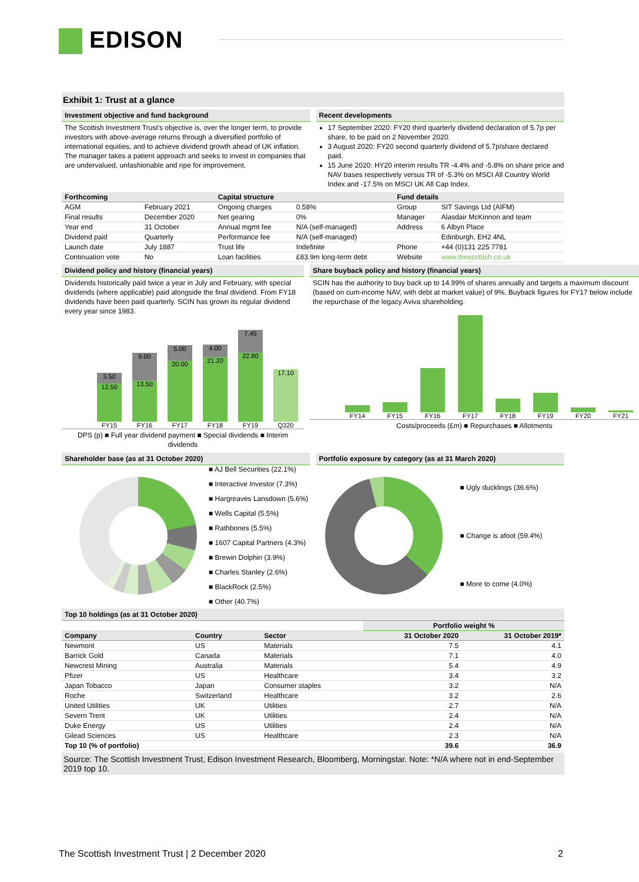EDISON
Exhibit 1: Trust at a glance
Investment objective and fund background
The Scottish Investment Trust's objective is, over the longer term, to provide investors with above-average returns through a diversified portfolio of international equities, and to achieve dividend growth ahead of UK inflation. The manager takes a patient approach and seeks to invest in companies that are undervalued, unfashionable and ripe for improvement.
Recent developments
17 September 2020: FY20 third quarterly dividend declaration of 5.7p per share, to be paid on 2 November 2020.
3 August 2020: FY20 second quarterly dividend of 5.7p/share declared paid.
15 June 2020: HY20 interim results TR -4.4% and -5.8% on share price and NAV bases respectively versus TR of -5.3% on MSCI All Country World Index and -17.5% on MSCI UK All Cap Index.
| Forthcoming | | Capital structure | | Fund details | |
| --- | --- | --- | --- | --- | --- |
| AGM | February 2021 | Ongoing charges | 0.58% | Group | SIT Savings Ltd (AIFM) |
| Final results | December 2020 | Net gearing | 0% | Manager | Alasdair McKinnon and team |
| Year end | 31 October | Annual mgmt fee | N/A (self-managed) | Address | 6 Albyn Place |
| Dividend paid | Quarterly | Performance fee | N/A (self-managed) | | Edinburgh, EH2 4NL |
| Launch date | July 1887 | Trust life | Indefinite | Phone | +44 (0)131 225 7781 |
| Continuation vote | No | Loan facilities | £83.9m long-term debt | Website | www.thescottish.co.uk |
Dividend policy and history (financial years)
Dividends historically paid twice a year in July and February, with special dividends (where applicable) paid alongside the final dividend. From FY18 dividends have been paid quarterly. SCIN has grown its regular dividend every year since 1983.
3.50
12.50
FY15
9.00
13.50
FY16
5.00
20.00
FY17
4.00
21.20
FY18
7.45
22.80
FY19
17.10
Q320
DPS (p) ■ Full year dividend payment ■ Special dividends ■ Interim dividends
Share buyback policy and history (financial years)
SCIN has the authority to buy back up to 14.99% of shares annually and targets a maximum discount (based on cum-income NAV, with debt at market value) of 9%. Buyback figures for FY17 below include the repurchase of the legacy Aviva shareholding.
FY14
FY15
FY16
FY17
FY18
FY19
FY20
FY21
Costs/proceeds (£m) ■ Repurchases ■ Allotments
Shareholder base (as at 31 October 2020)
■ AJ Bell Securities (22.1%)
■ Interactive Investor (7.3%)
■ Hargreaves Lansdown (5.6%)
■ Wells Capital (5.5%)
■ Rathbones (5.5%)
■ 1607 Capital Partners (4.3%)
■ Brewin Dolphin (3.9%)
■ Charles Stanley (2.6%)
■ BlackRock (2.5%)
■ Other (40.7%)
Portfolio exposure by category (as at 31 March 2020)
■ Ugly ducklings (36.6%)
■ Change is afoot (59.4%)
■ More to come (4.0%)
Top 10 holdings (as at 31 October 2020)
| | | | Portfolio weight % | |
| Company | Country | Sector | 31 October 2020 | 31 October 2019* |
| Newmont | US | Materials | 7.5 | 4.1 |
| Barrick Gold | Canada | Materials | 7.1 | 4.0 |
| Newcrest Mining | Australia | Materials | 5.4 | 4.9 |
| Pfizer | US | Healthcare | 3.4 | 3.2 |
| Japan Tobacco | Japan | Consumer staples | 3.2 | N/A |
| Roche | Switzerland | Healthcare | 3.2 | 2.6 |
| United Utilities | UK | Utilities | 2.7 | N/A |
| Severn Trent | UK | Utilities | 2.4 | N/A |
| Duke Energy | US | Utilities | 2.4 | N/A |
| Gilead Sciences | US | Healthcare | 2.3 | N/A |
| Top 10 (% of portfolio) | | | 39.6 | 36.9 |
Source: The Scottish Investment Trust, Edison Investment Research, Bloomberg, Morningstar. Note: *N/A where not in end-September 2019 top 10.
The Scottish Investment Trust | 2 December 2020 2